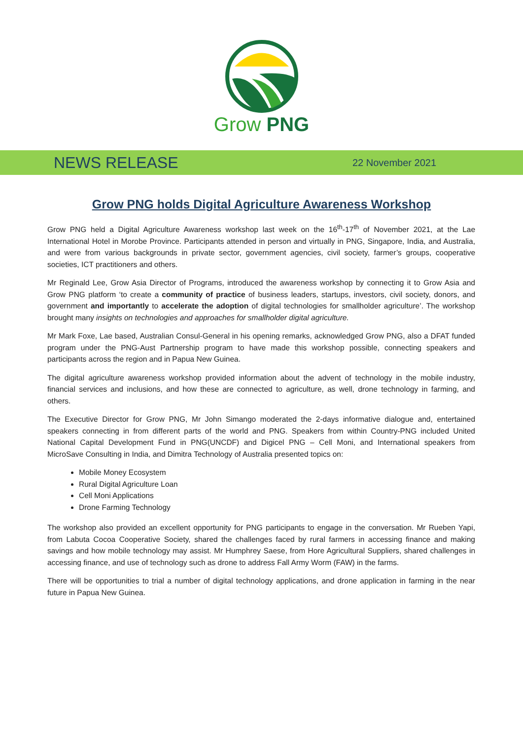Grow PNG
NEWS RELEASE 22 November 2021
Grow PNG holds Digital Agriculture Awareness Workshop
Grow PNG held a Digital Agriculture Awareness workshop last week on the 16<sup>th</sup>-17<sup>th</sup> of November 2021, at the Lae International Hotel in Morobe Province. Participants attended in person and virtually in PNG, Singapore, India, and Australia, and were from various backgrounds in private sector, government agencies, civil society, farmer’s groups, cooperative societies, ICT practitioners and others.
Mr Reginald Lee, Grow Asia Director of Programs, introduced the awareness workshop by connecting it to Grow Asia and Grow PNG platform ‘to create a community of practice of business leaders, startups, investors, civil society, donors, and government and importantly to accelerate the adoption of digital technologies for smallholder agriculture’. The workshop brought many insights on technologies and approaches for smallholder digital agriculture.
Mr Mark Foxe, Lae based, Australian Consul-General in his opening remarks, acknowledged Grow PNG, also a DFAT funded program under the PNG-Aust Partnership program to have made this workshop possible, connecting speakers and participants across the region and in Papua New Guinea.
The digital agriculture awareness workshop provided information about the advent of technology in the mobile industry, financial services and inclusions, and how these are connected to agriculture, as well, drone technology in farming, and others.
The Executive Director for Grow PNG, Mr John Simango moderated the 2-days informative dialogue and, entertained speakers connecting in from different parts of the world and PNG. Speakers from within Country-PNG included United National Capital Development Fund in PNG(UNCDF) and Digicel PNG – Cell Moni, and International speakers from MicroSave Consulting in India, and Dimitra Technology of Australia presented topics on:
Mobile Money Ecosystem
Rural Digital Agriculture Loan
Cell Moni Applications
Drone Farming Technology
The workshop also provided an excellent opportunity for PNG participants to engage in the conversation. Mr Rueben Yapi, from Labuta Cocoa Cooperative Society, shared the challenges faced by rural farmers in accessing finance and making savings and how mobile technology may assist. Mr Humphrey Saese, from Hore Agricultural Suppliers, shared challenges in accessing finance, and use of technology such as drone to address Fall Army Worm (FAW) in the farms.
There will be opportunities to trial a number of digital technology applications, and drone application in farming in the near future in Papua New Guinea.